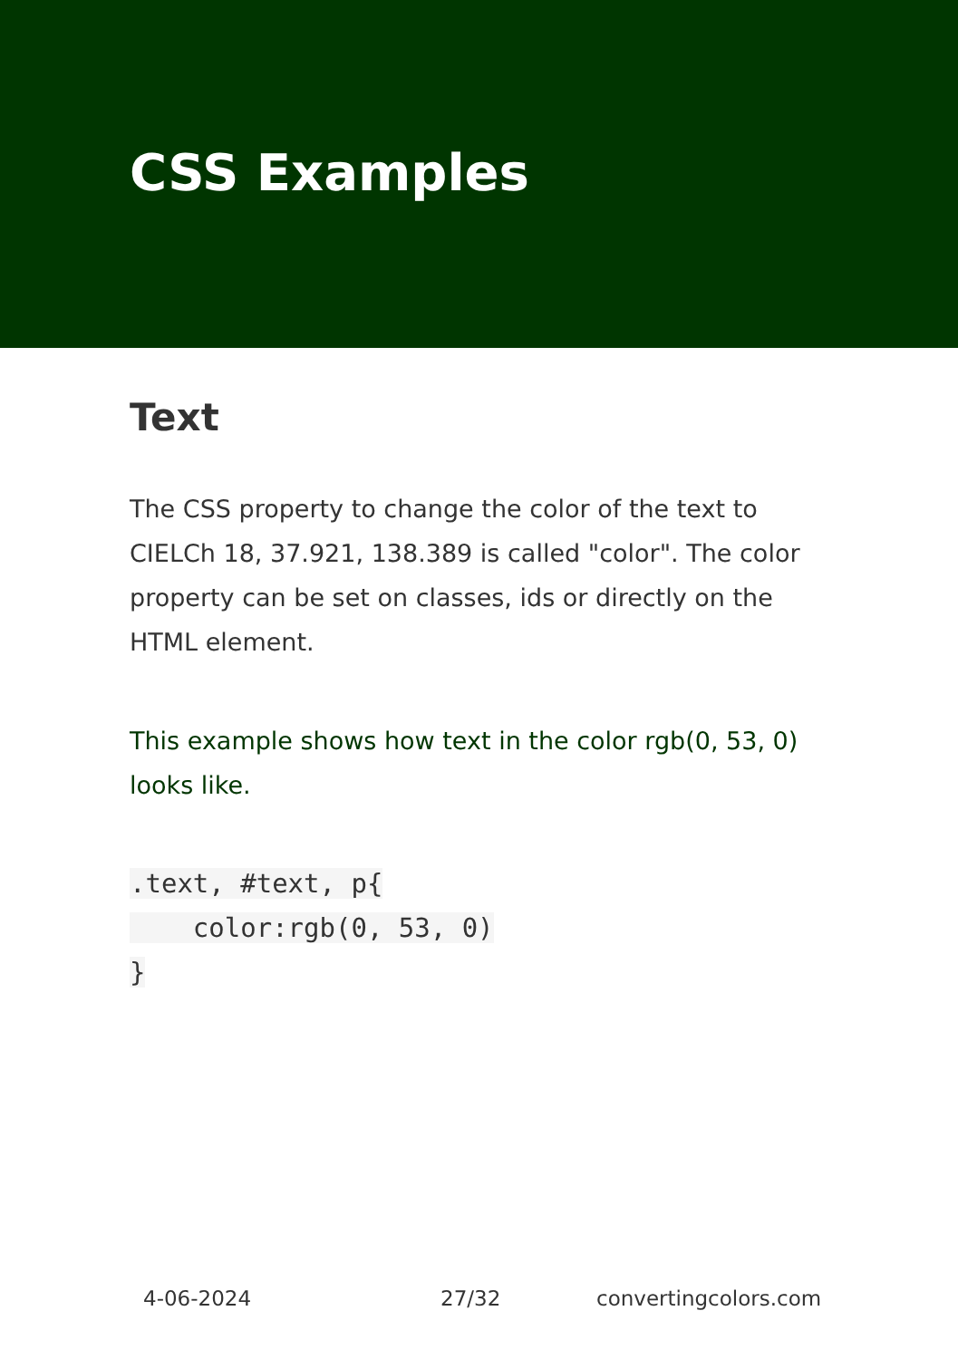CSS Examples
Text
The CSS property to change the color of the text to CIELCh 18, 37.921, 138.389 is called "color". The color property can be set on classes, ids or directly on the HTML element.
This example shows how text in the color rgb(0, 53, 0) looks like.
.text, #text, p{
    color:rgb(0, 53, 0)
}
4-06-2024 27/32 convertingcolors.com